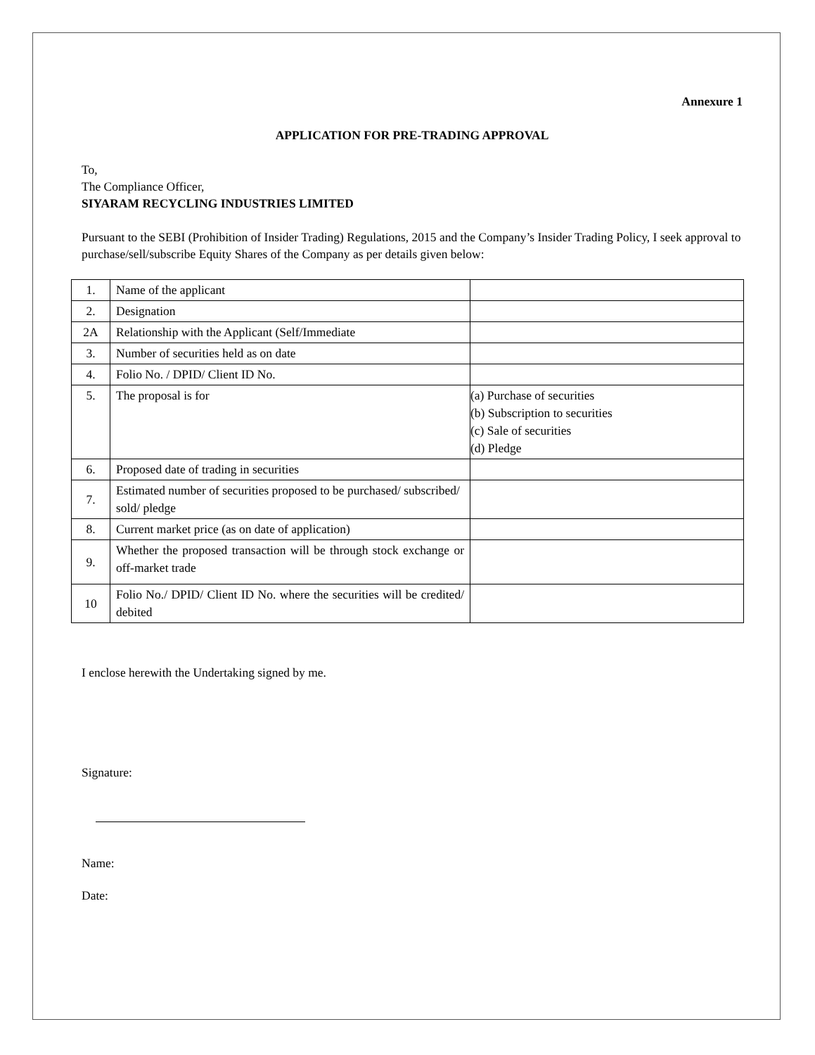Annexure 1
APPLICATION FOR PRE-TRADING APPROVAL
To,
The Compliance Officer,
SIYARAM RECYCLING INDUSTRIES LIMITED
Pursuant to the SEBI (Prohibition of Insider Trading) Regulations, 2015 and the Company’s Insider Trading Policy, I seek approval to purchase/sell/subscribe Equity Shares of the Company as per details given below:
| 1. | Name of the applicant | |
| 2. | Designation | |
| 2A | Relationship with the Applicant (Self/Immediate | |
| 3. | Number of securities held as on date | |
| 4. | Folio No. / DPID/ Client ID No. | |
| 5. | The proposal is for | (a) Purchase of securities (b) Subscription to securities (c) Sale of securities (d) Pledge |
| 6. | Proposed date of trading in securities | |
| 7. | Estimated number of securities proposed to be purchased/ subscribed/ sold/ pledge | |
| 8. | Current market price (as on date of application) | |
| 9. | Whether the proposed transaction will be through stock exchange or off-market trade | |
| 10 | Folio No./ DPID/ Client ID No. where the securities will be credited/ debited | |
I enclose herewith the Undertaking signed by me.
Signature:
Name:
Date: